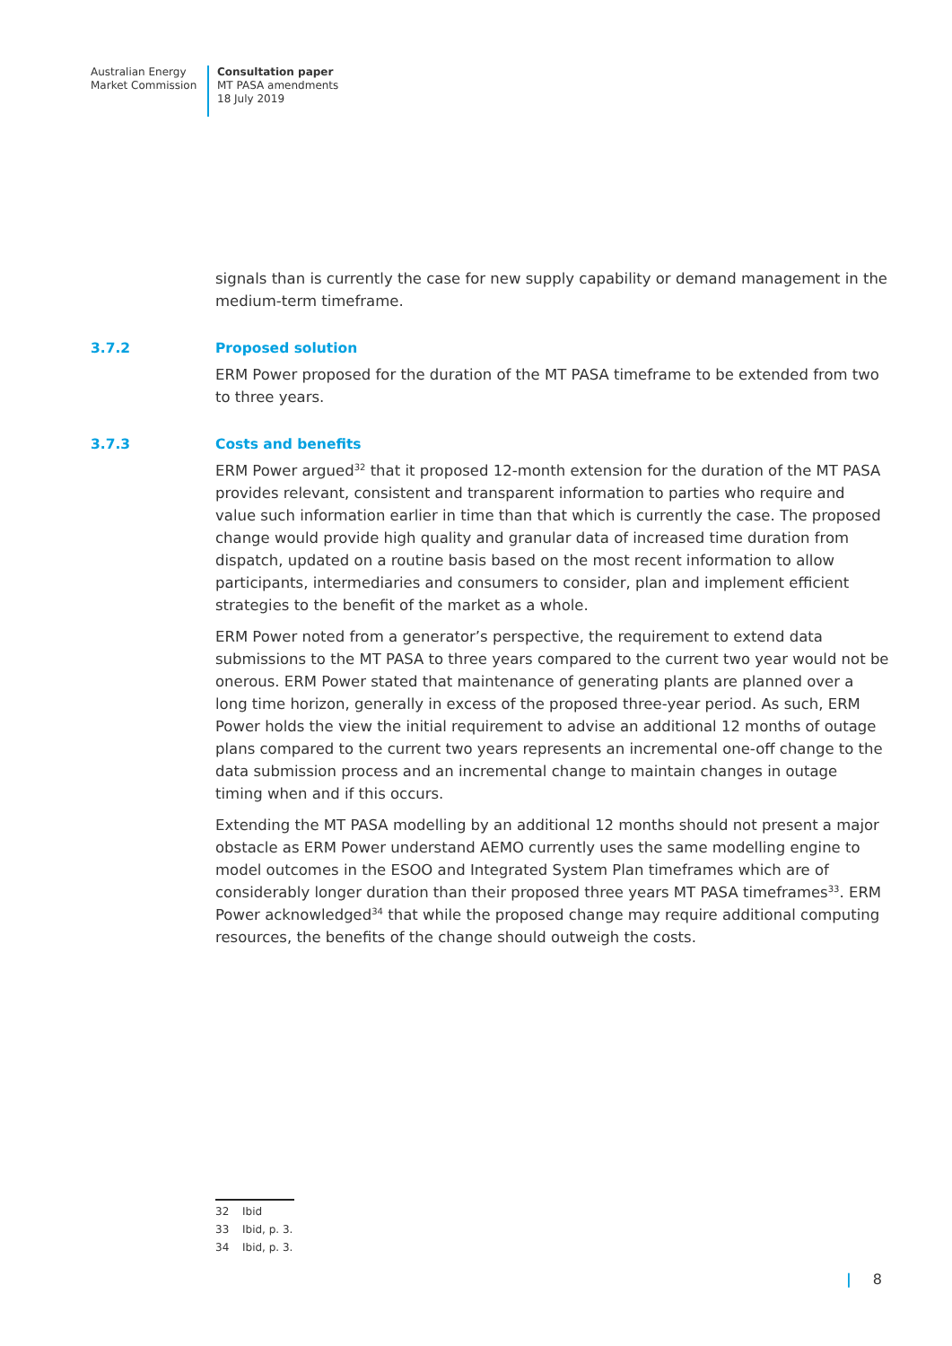Australian Energy
Market Commission
Consultation paper
MT PASA amendments
18 July 2019
signals than is currently the case for new supply capability or demand management in the medium-term timeframe.
3.7.2 Proposed solution
ERM Power proposed for the duration of the MT PASA timeframe to be extended from two to three years.
3.7.3 Costs and benefits
ERM Power argued<sup>32</sup> that it proposed 12-month extension for the duration of the MT PASA provides relevant, consistent and transparent information to parties who require and value such information earlier in time than that which is currently the case. The proposed change would provide high quality and granular data of increased time duration from dispatch, updated on a routine basis based on the most recent information to allow participants, intermediaries and consumers to consider, plan and implement efficient strategies to the benefit of the market as a whole.
ERM Power noted from a generator’s perspective, the requirement to extend data submissions to the MT PASA to three years compared to the current two year would not be onerous. ERM Power stated that maintenance of generating plants are planned over a long time horizon, generally in excess of the proposed three-year period. As such, ERM Power holds the view the initial requirement to advise an additional 12 months of outage plans compared to the current two years represents an incremental one-off change to the data submission process and an incremental change to maintain changes in outage timing when and if this occurs.
Extending the MT PASA modelling by an additional 12 months should not present a major obstacle as ERM Power understand AEMO currently uses the same modelling engine to model outcomes in the ESOO and Integrated System Plan timeframes which are of considerably longer duration than their proposed three years MT PASA timeframes<sup>33</sup>. ERM Power acknowledged<sup>34</sup> that while the proposed change may require additional computing resources, the benefits of the change should outweigh the costs.
32 Ibid
33 Ibid, p. 3.
34 Ibid, p. 3.
| 8